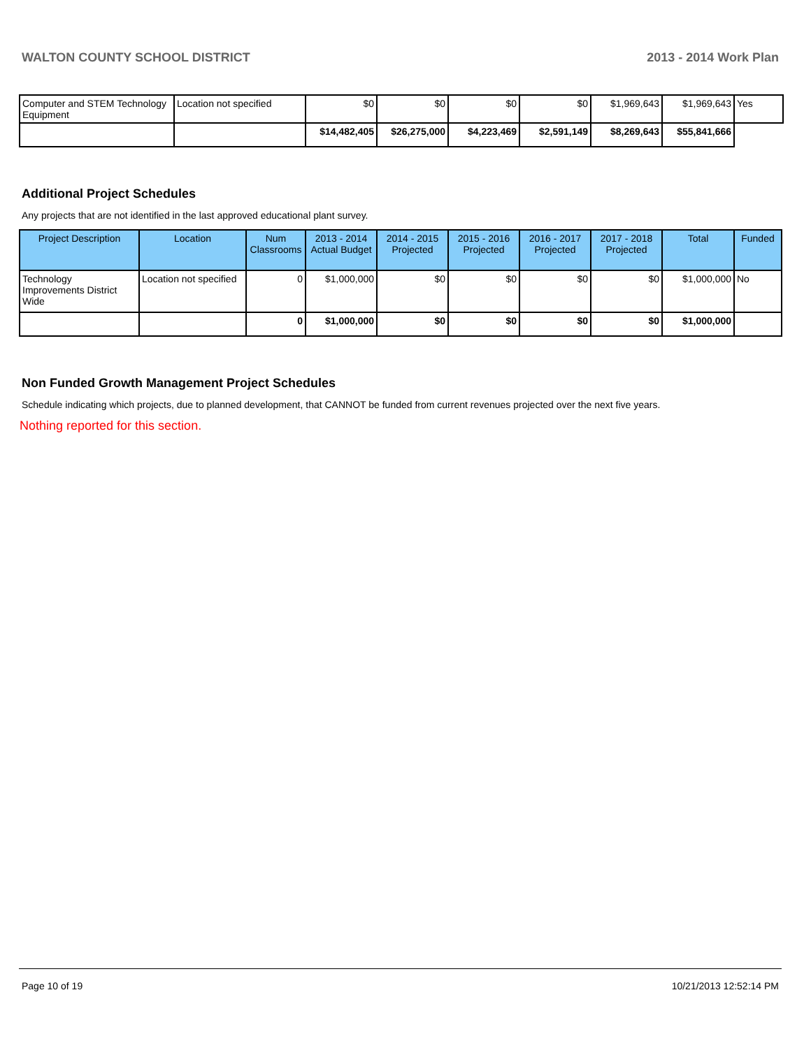WALTON COUNTY SCHOOL DISTRICT 2013 - 2014 Work Plan
| Computer and STEM Technology Equipment | Location not specified | $0 | $0 | $0 | $0 | $1,969,643 | $1,969,643 | Yes |
| | | $14,482,405 | $26,275,000 | $4,223,469 | $2,591,149 | $8,269,643 | $55,841,666 | |
Additional Project Schedules
Any projects that are not identified in the last approved educational plant survey.
| Project Description | Location | Num Classrooms | 2013 - 2014 Actual Budget | 2014 - 2015 Projected | 2015 - 2016 Projected | 2016 - 2017 Projected | 2017 - 2018 Projected | Total | Funded |
| --- | --- | --- | --- | --- | --- | --- | --- | --- | --- |
| Technology Improvements District Wide | Location not specified | 0 | $1,000,000 | $0 | $0 | $0 | $0 | $1,000,000 | No |
| | | 0 | $1,000,000 | $0 | $0 | $0 | $0 | $1,000,000 | |
Non Funded Growth Management Project Schedules
Schedule indicating which projects, due to planned development, that CANNOT be funded from current revenues projected over the next five years.
Nothing reported for this section.
Page 10 of 19 10/21/2013 12:52:14 PM